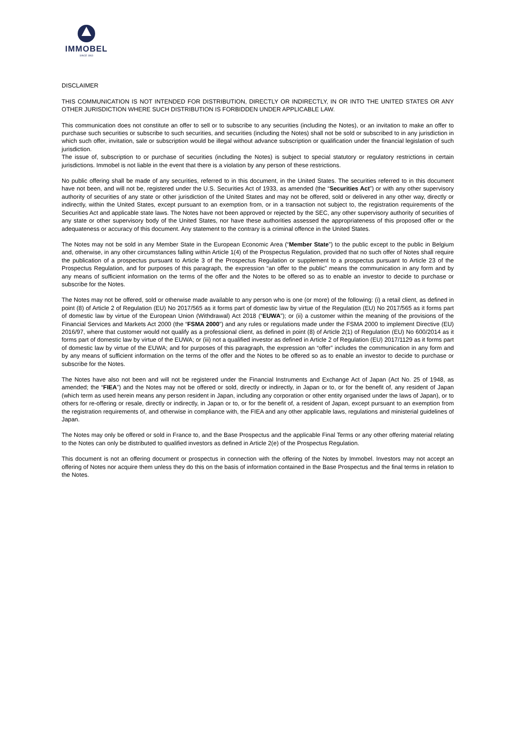IMMOBEL
SINCE 1863
DISCLAIMER
THIS COMMUNICATION IS NOT INTENDED FOR DISTRIBUTION, DIRECTLY OR INDIRECTLY, IN OR INTO THE UNITED STATES OR ANY OTHER JURISDICTION WHERE SUCH DISTRIBUTION IS FORBIDDEN UNDER APPLICABLE LAW.
This communication does not constitute an offer to sell or to subscribe to any securities (including the Notes), or an invitation to make an offer to purchase such securities or subscribe to such securities, and securities (including the Notes) shall not be sold or subscribed to in any jurisdiction in which such offer, invitation, sale or subscription would be illegal without advance subscription or qualification under the financial legislation of such jurisdiction.
The issue of, subscription to or purchase of securities (including the Notes) is subject to special statutory or regulatory restrictions in certain jurisdictions. Immobel is not liable in the event that there is a violation by any person of these restrictions.
No public offering shall be made of any securities, referred to in this document, in the United States. The securities referred to in this document have not been, and will not be, registered under the U.S. Securities Act of 1933, as amended (the “Securities Act”) or with any other supervisory authority of securities of any state or other jurisdiction of the United States and may not be offered, sold or delivered in any other way, directly or indirectly, within the United States, except pursuant to an exemption from, or in a transaction not subject to, the registration requirements of the Securities Act and applicable state laws. The Notes have not been approved or rejected by the SEC, any other supervisory authority of securities of any state or other supervisory body of the United States, nor have these authorities assessed the appropriateness of this proposed offer or the adequateness or accuracy of this document. Any statement to the contrary is a criminal offence in the United States.
The Notes may not be sold in any Member State in the European Economic Area (“Member State”) to the public except to the public in Belgium and, otherwise, in any other circumstances falling within Article 1(4) of the Prospectus Regulation, provided that no such offer of Notes shall require the publication of a prospectus pursuant to Article 3 of the Prospectus Regulation or supplement to a prospectus pursuant to Article 23 of the Prospectus Regulation, and for purposes of this paragraph, the expression “an offer to the public” means the communication in any form and by any means of sufficient information on the terms of the offer and the Notes to be offered so as to enable an investor to decide to purchase or subscribe for the Notes.
The Notes may not be offered, sold or otherwise made available to any person who is one (or more) of the following: (i) a retail client, as defined in point (8) of Article 2 of Regulation (EU) No 2017/565 as it forms part of domestic law by virtue of the Regulation (EU) No 2017/565 as it forms part of domestic law by virtue of the European Union (Withdrawal) Act 2018 (“EUWA”); or (ii) a customer within the meaning of the provisions of the Financial Services and Markets Act 2000 (the “FSMA 2000”) and any rules or regulations made under the FSMA 2000 to implement Directive (EU) 2016/97, where that customer would not qualify as a professional client, as defined in point (8) of Article 2(1) of Regulation (EU) No 600/2014 as it forms part of domestic law by virtue of the EUWA; or (iii) not a qualified investor as defined in Article 2 of Regulation (EU) 2017/1129 as it forms part of domestic law by virtue of the EUWA; and for purposes of this paragraph, the expression an “offer” includes the communication in any form and by any means of sufficient information on the terms of the offer and the Notes to be offered so as to enable an investor to decide to purchase or subscribe for the Notes.
The Notes have also not been and will not be registered under the Financial Instruments and Exchange Act of Japan (Act No. 25 of 1948, as amended; the “FIEA”) and the Notes may not be offered or sold, directly or indirectly, in Japan or to, or for the benefit of, any resident of Japan (which term as used herein means any person resident in Japan, including any corporation or other entity organised under the laws of Japan), or to others for re-offering or resale, directly or indirectly, in Japan or to, or for the benefit of, a resident of Japan, except pursuant to an exemption from the registration requirements of, and otherwise in compliance with, the FIEA and any other applicable laws, regulations and ministerial guidelines of Japan.
The Notes may only be offered or sold in France to, and the Base Prospectus and the applicable Final Terms or any other offering material relating to the Notes can only be distributed to qualified investors as defined in Article 2(e) of the Prospectus Regulation.
This document is not an offering document or prospectus in connection with the offering of the Notes by Immobel. Investors may not accept an offering of Notes nor acquire them unless they do this on the basis of information contained in the Base Prospectus and the final terms in relation to the Notes.